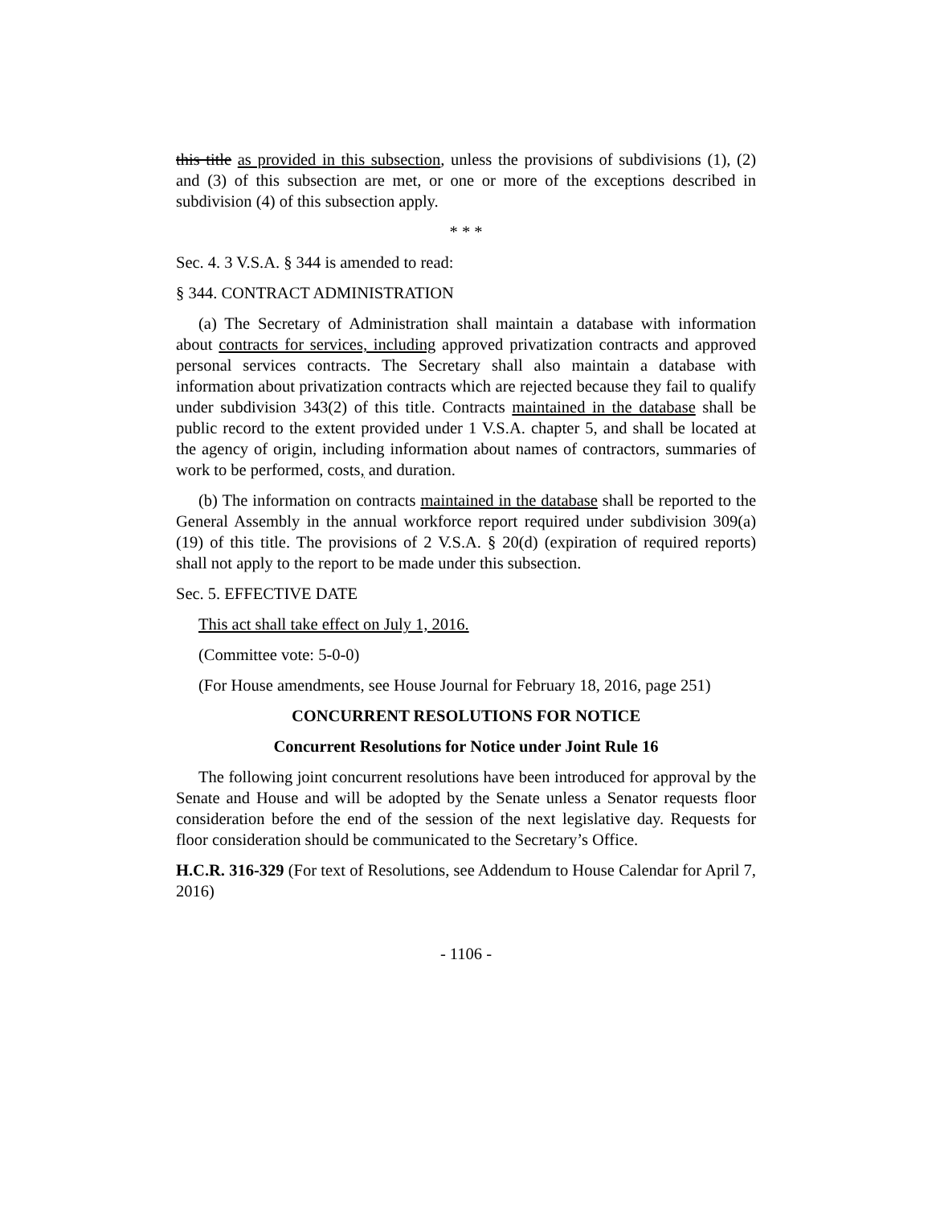this title as provided in this subsection, unless the provisions of subdivisions (1), (2) and (3) of this subsection are met, or one or more of the exceptions described in subdivision (4) of this subsection apply.
* * *
Sec. 4. 3 V.S.A. § 344 is amended to read:
§ 344. CONTRACT ADMINISTRATION
(a) The Secretary of Administration shall maintain a database with information about contracts for services, including approved privatization contracts and approved personal services contracts. The Secretary shall also maintain a database with information about privatization contracts which are rejected because they fail to qualify under subdivision 343(2) of this title. Contracts maintained in the database shall be public record to the extent provided under 1 V.S.A. chapter 5, and shall be located at the agency of origin, including information about names of contractors, summaries of work to be performed, costs, and duration.
(b) The information on contracts maintained in the database shall be reported to the General Assembly in the annual workforce report required under subdivision 309(a)(19) of this title. The provisions of 2 V.S.A. § 20(d) (expiration of required reports) shall not apply to the report to be made under this subsection.
Sec. 5. EFFECTIVE DATE
This act shall take effect on July 1, 2016.
(Committee vote: 5-0-0)
(For House amendments, see House Journal for February 18, 2016, page 251)
CONCURRENT RESOLUTIONS FOR NOTICE
Concurrent Resolutions for Notice under Joint Rule 16
The following joint concurrent resolutions have been introduced for approval by the Senate and House and will be adopted by the Senate unless a Senator requests floor consideration before the end of the session of the next legislative day. Requests for floor consideration should be communicated to the Secretary’s Office.
H.C.R. 316-329 (For text of Resolutions, see Addendum to House Calendar for April 7, 2016)
- 1106 -